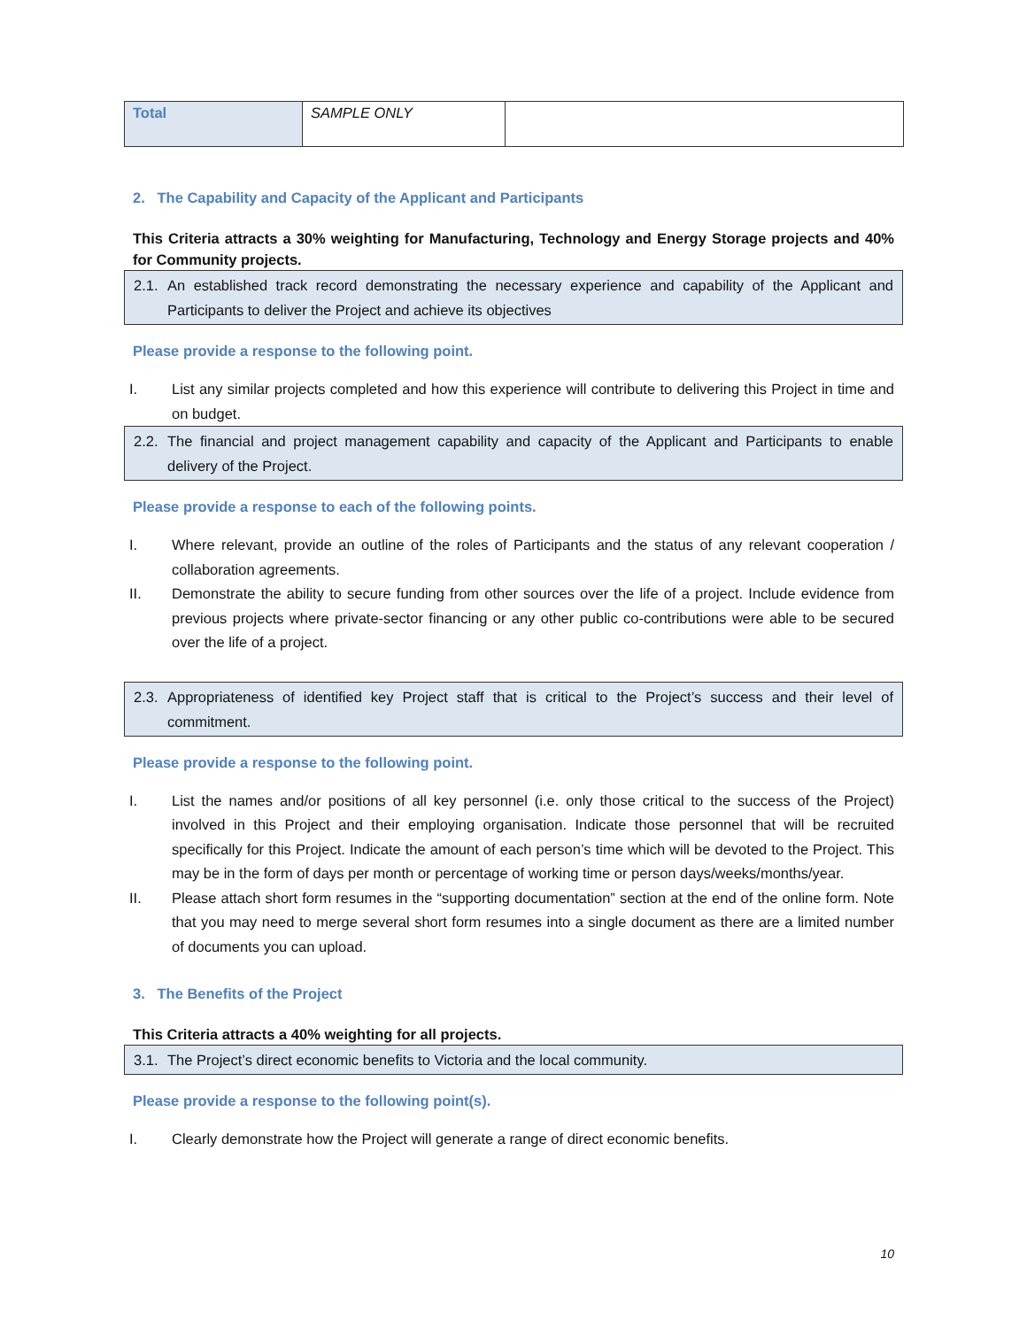| Total | SAMPLE ONLY | |
2. The Capability and Capacity of the Applicant and Participants
This Criteria attracts a 30% weighting for Manufacturing, Technology and Energy Storage projects and 40% for Community projects.
2.1. An established track record demonstrating the necessary experience and capability of the Applicant and Participants to deliver the Project and achieve its objectives
Please provide a response to the following point.
I. List any similar projects completed and how this experience will contribute to delivering this Project in time and on budget.
2.2. The financial and project management capability and capacity of the Applicant and Participants to enable delivery of the Project.
Please provide a response to each of the following points.
I. Where relevant, provide an outline of the roles of Participants and the status of any relevant cooperation / collaboration agreements.
II. Demonstrate the ability to secure funding from other sources over the life of a project. Include evidence from previous projects where private-sector financing or any other public co-contributions were able to be secured over the life of a project.
2.3. Appropriateness of identified key Project staff that is critical to the Project’s success and their level of commitment.
Please provide a response to the following point.
I. List the names and/or positions of all key personnel (i.e. only those critical to the success of the Project) involved in this Project and their employing organisation. Indicate those personnel that will be recruited specifically for this Project. Indicate the amount of each person’s time which will be devoted to the Project. This may be in the form of days per month or percentage of working time or person days/weeks/months/year.
II. Please attach short form resumes in the “supporting documentation” section at the end of the online form. Note that you may need to merge several short form resumes into a single document as there are a limited number of documents you can upload.
3. The Benefits of the Project
This Criteria attracts a 40% weighting for all projects.
3.1. The Project’s direct economic benefits to Victoria and the local community.
Please provide a response to the following point(s).
I. Clearly demonstrate how the Project will generate a range of direct economic benefits.
10